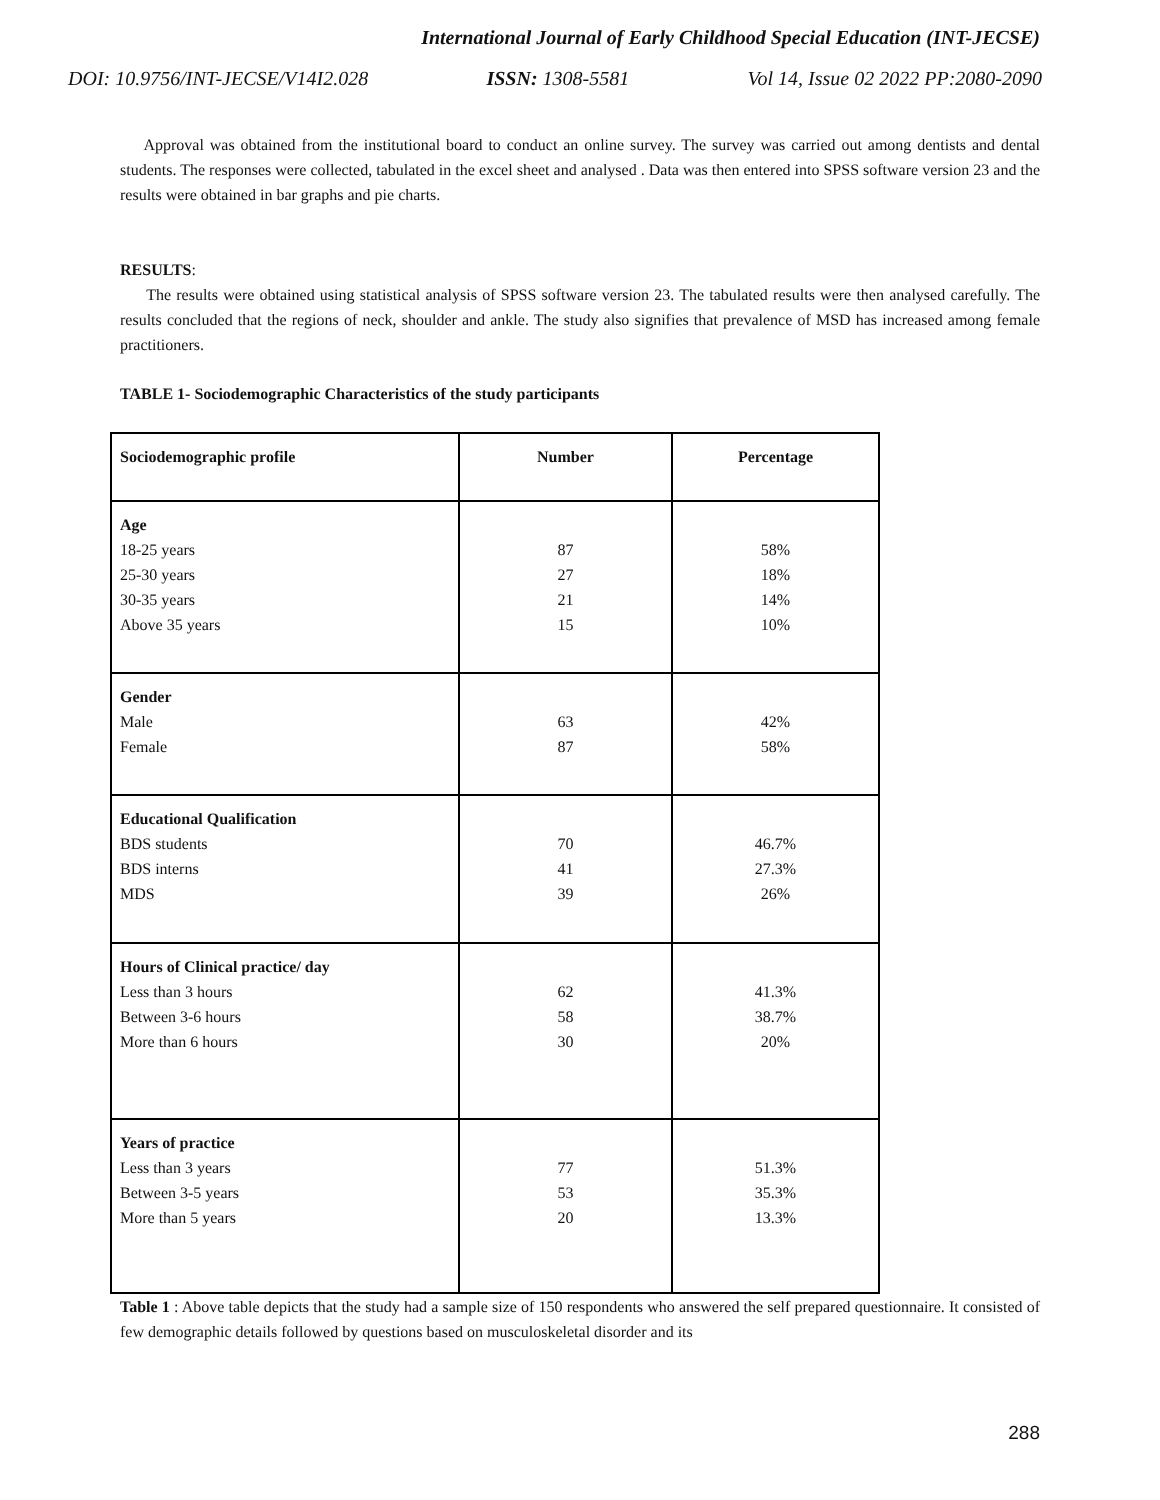International Journal of Early Childhood Special Education (INT-JECSE)
DOI: 10.9756/INT-JECSE/V14I2.028 ISSN: 1308-5581 Vol 14, Issue 02 2022 PP:2080-2090
Approval was obtained from the institutional board to conduct an online survey. The survey was carried out among dentists and dental students. The responses were collected, tabulated in the excel sheet and analysed . Data was then entered into SPSS software version 23 and the results were obtained in bar graphs and pie charts.
RESULTS:
The results were obtained using statistical analysis of SPSS software version 23. The tabulated results were then analysed carefully. The results concluded that the regions of neck, shoulder and ankle. The study also signifies that prevalence of MSD has increased among female practitioners.
TABLE 1- Sociodemographic Characteristics of the study participants
| Sociodemographic profile | Number | Percentage |
| --- | --- | --- |
| Age 18-25 years 25-30 years 30-35 years Above 35 years | 87 27 21 15 | 58% 18% 14% 10% |
| Gender Male Female | 63 87 | 42% 58% |
| Educational Qualification BDS students BDS interns MDS | 70 41 39 | 46.7% 27.3% 26% |
| Hours of Clinical practice/ day Less than 3 hours Between 3-6 hours More than 6 hours | 62 58 30 | 41.3% 38.7% 20% |
| Years of practice Less than 3 years Between 3-5 years More than 5 years | 77 53 20 | 51.3% 35.3% 13.3% |
Table 1 : Above table depicts that the study had a sample size of 150 respondents who answered the self prepared questionnaire. It consisted of few demographic details followed by questions based on musculoskeletal disorder and its
288